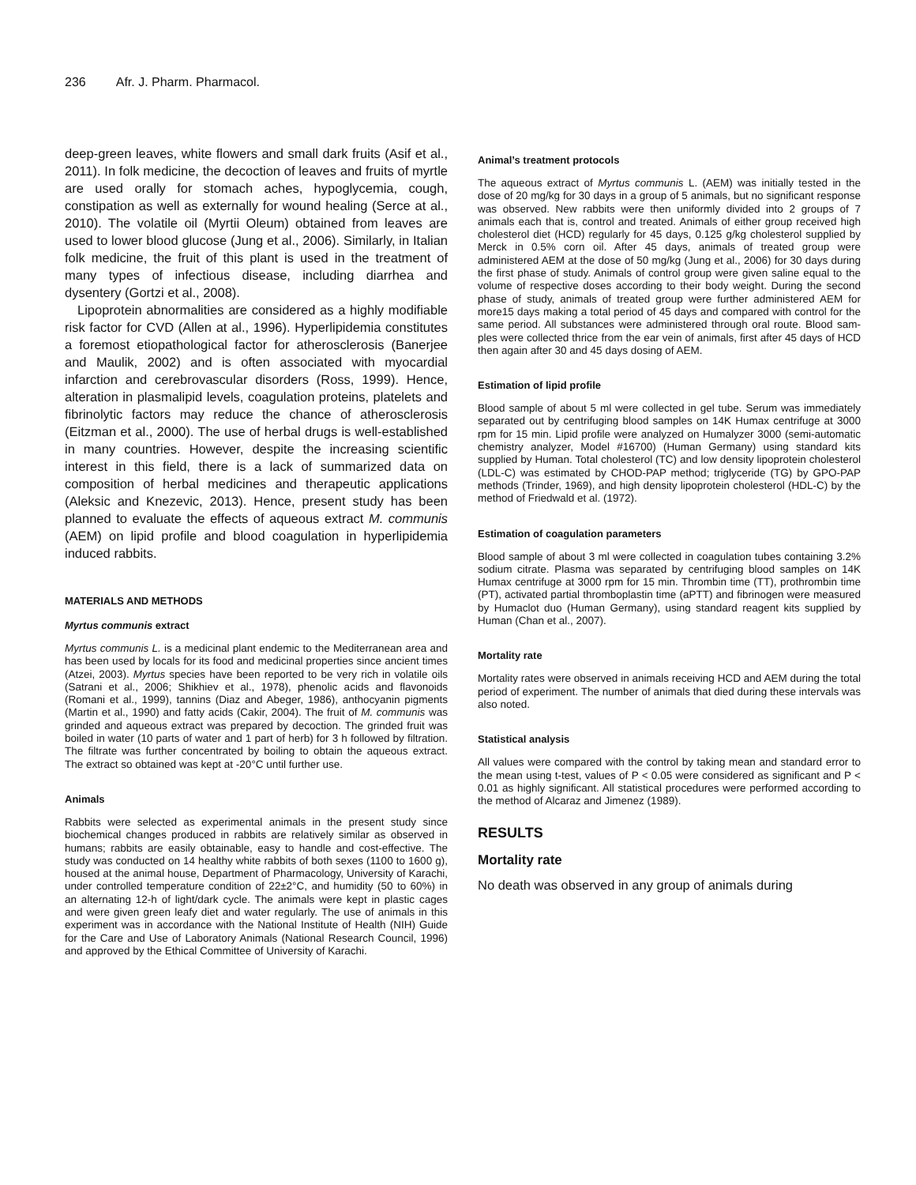236 Afr. J. Pharm. Pharmacol.
deep-green leaves, white flowers and small dark fruits (Asif et al., 2011). In folk medicine, the decoction of leaves and fruits of myrtle are used orally for stomach aches, hypoglycemia, cough, constipation as well as externally for wound healing (Serce at al., 2010). The volatile oil (Myrtii Oleum) obtained from leaves are used to lower blood glucose (Jung et al., 2006). Similarly, in Italian folk medicine, the fruit of this plant is used in the treatment of many types of infectious disease, including diarrhea and dysentery (Gortzi et al., 2008).
Lipoprotein abnormalities are considered as a highly modifiable risk factor for CVD (Allen at al., 1996). Hyperlipidemia constitutes a foremost etiopathological factor for atherosclerosis (Banerjee and Maulik, 2002) and is often associated with myocardial infarction and cerebrovascular disorders (Ross, 1999). Hence, alteration in plasmalipid levels, coagulation proteins, platelets and fibrinolytic factors may reduce the chance of atherosclerosis (Eitzman et al., 2000). The use of herbal drugs is well-established in many countries. However, despite the increasing scientific interest in this field, there is a lack of summarized data on composition of herbal medicines and therapeutic applications (Aleksic and Knezevic, 2013). Hence, present study has been planned to evaluate the effects of aqueous extract M. communis (AEM) on lipid profile and blood coagulation in hyperlipidemia induced rabbits.
MATERIALS AND METHODS
Myrtus communis extract
Myrtus communis L. is a medicinal plant endemic to the Mediterranean area and has been used by locals for its food and medicinal properties since ancient times (Atzei, 2003). Myrtus species have been reported to be very rich in volatile oils (Satrani et al., 2006; Shikhiev et al., 1978), phenolic acids and flavonoids (Romani et al., 1999), tannins (Diaz and Abeger, 1986), anthocyanin pigments (Martin et al., 1990) and fatty acids (Cakir, 2004). The fruit of M. communis was grinded and aqueous extract was prepared by decoction. The grinded fruit was boiled in water (10 parts of water and 1 part of herb) for 3 h followed by filtration. The filtrate was further concentrated by boiling to obtain the aqueous extract. The extract so obtained was kept at -20°C until further use.
Animals
Rabbits were selected as experimental animals in the present study since biochemical changes produced in rabbits are relatively similar as observed in humans; rabbits are easily obtainable, easy to handle and cost-effective. The study was conducted on 14 healthy white rabbits of both sexes (1100 to 1600 g), housed at the animal house, Department of Pharmacology, University of Karachi, under controlled temperature condition of 22±2°C, and humidity (50 to 60%) in an alternating 12-h of light/dark cycle. The animals were kept in plastic cages and were given green leafy diet and water regularly. The use of animals in this experiment was in accordance with the National Institute of Health (NIH) Guide for the Care and Use of Laboratory Animals (National Research Council, 1996) and approved by the Ethical Committee of University of Karachi.
Animal’s treatment protocols
The aqueous extract of Myrtus communis L. (AEM) was initially tested in the dose of 20 mg/kg for 30 days in a group of 5 animals, but no significant response was observed. New rabbits were then uniformly divided into 2 groups of 7 animals each that is, control and treated. Animals of either group received high cholesterol diet (HCD) regularly for 45 days, 0.125 g/kg cholesterol supplied by Merck in 0.5% corn oil. After 45 days, animals of treated group were administered AEM at the dose of 50 mg/kg (Jung et al., 2006) for 30 days during the first phase of study. Animals of control group were given saline equal to the volume of respective doses according to their body weight. During the second phase of study, animals of treated group were further administered AEM for more15 days making a total period of 45 days and compared with control for the same period. All substances were administered through oral route. Blood sam-ples were collected thrice from the ear vein of animals, first after 45 days of HCD then again after 30 and 45 days dosing of AEM.
Estimation of lipid profile
Blood sample of about 5 ml were collected in gel tube. Serum was immediately separated out by centrifuging blood samples on 14K Humax centrifuge at 3000 rpm for 15 min. Lipid profile were analyzed on Humalyzer 3000 (semi-automatic chemistry analyzer, Model #16700) (Human Germany) using standard kits supplied by Human. Total cholesterol (TC) and low density lipoprotein cholesterol (LDL-C) was estimated by CHOD-PAP method; triglyceride (TG) by GPO-PAP methods (Trinder, 1969), and high density lipoprotein cholesterol (HDL-C) by the method of Friedwald et al. (1972).
Estimation of coagulation parameters
Blood sample of about 3 ml were collected in coagulation tubes containing 3.2% sodium citrate. Plasma was separated by centrifuging blood samples on 14K Humax centrifuge at 3000 rpm for 15 min. Thrombin time (TT), prothrombin time (PT), activated partial thromboplastin time (aPTT) and fibrinogen were measured by Humaclot duo (Human Germany), using standard reagent kits supplied by Human (Chan et al., 2007).
Mortality rate
Mortality rates were observed in animals receiving HCD and AEM during the total period of experiment. The number of animals that died during these intervals was also noted.
Statistical analysis
All values were compared with the control by taking mean and standard error to the mean using t-test, values of P < 0.05 were considered as significant and P < 0.01 as highly significant. All statistical procedures were performed according to the method of Alcaraz and Jimenez (1989).
RESULTS
Mortality rate
No death was observed in any group of animals during